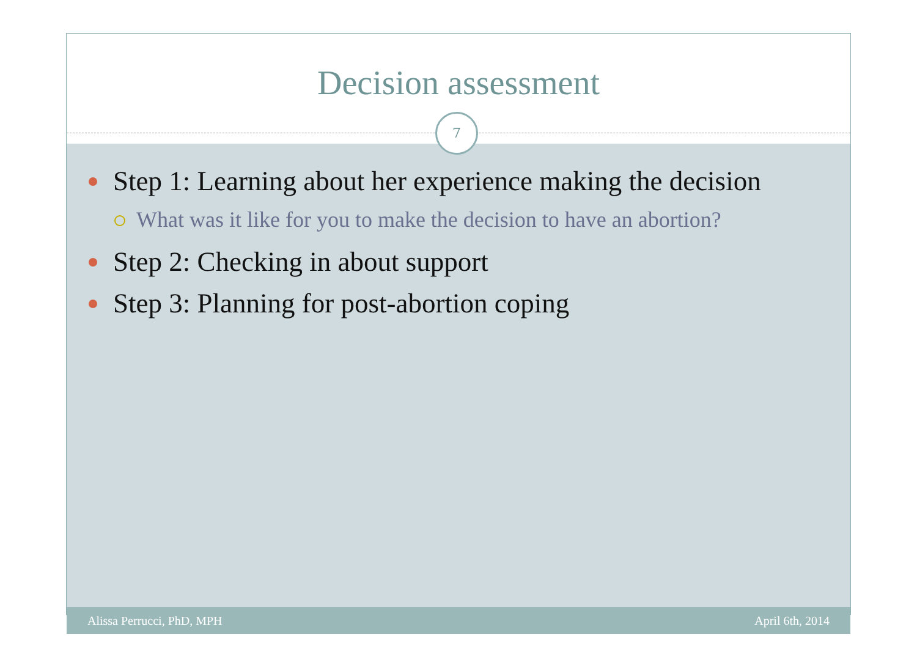Decision assessment
7
Step 1: Learning about her experience making the decision
What was it like for you to make the decision to have an abortion?
Step 2: Checking in about support
Step 3: Planning for post-abortion coping
Alissa Perrucci, PhD, MPH April 6th, 2014